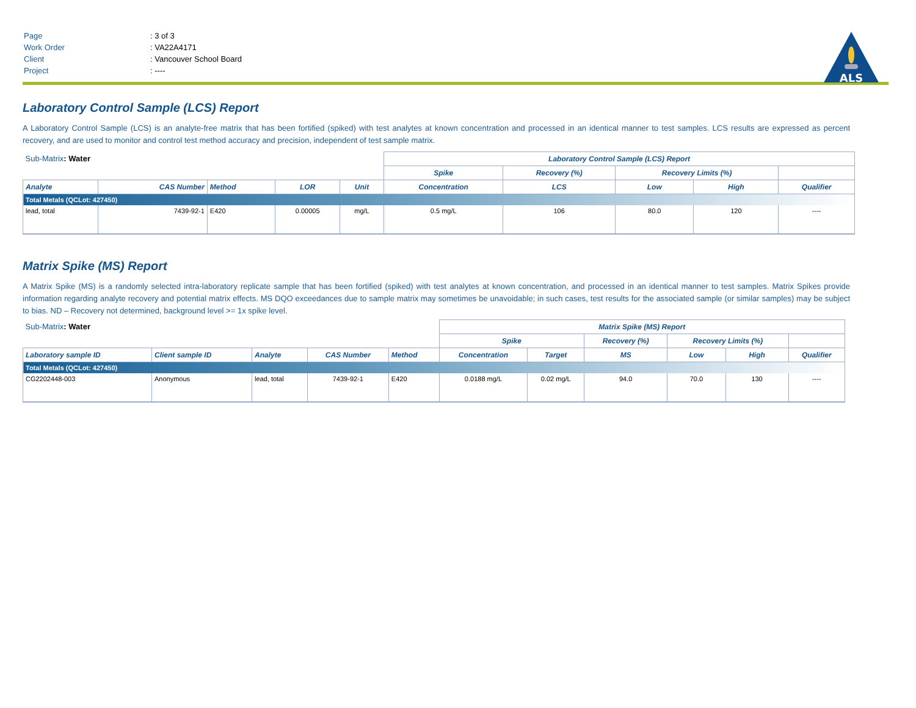ALS
| Page | : 3 of 3 |
| Work Order | : VA22A4171 |
| Client | : Vancouver School Board |
| Project | : ---- |
Laboratory Control Sample (LCS) Report
A Laboratory Control Sample (LCS) is an analyte-free matrix that has been fortified (spiked) with test analytes at known concentration and processed in an identical manner to test samples. LCS results are expressed as percent recovery, and are used to monitor and control test method accuracy and precision, independent of test sample matrix.
| Sub-Matrix : Water | | | | | Laboratory Control Sample (LCS) Report | | | | |
| | | | | | Spike | Recovery (%) | Recovery Limits (%) | | |
| Analyte | CAS Number | Method | LOR | Unit | Concentration | LCS | Low | High | Qualifier |
| Total Metals (QCLot: 427450) | | | | | | | | | |
| lead, total | 7439-92-1 | E420 | 0.00005 | mg/L | 0.5 mg/L | 106 | 80.0 | 120 | ---- |
Matrix Spike (MS) Report
A Matrix Spike (MS) is a randomly selected intra-laboratory replicate sample that has been fortified (spiked) with test analytes at known concentration, and processed in an identical manner to test samples. Matrix Spikes provide information regarding analyte recovery and potential matrix effects. MS DQO exceedances due to sample matrix may sometimes be unavoidable; in such cases, test results for the associated sample (or similar samples) may be subject to bias. ND – Recovery not determined, background level >= 1x spike level.
| Sub-Matrix : Water | | | | | Matrix Spike (MS) Report | | | | | |
| | | | | | Spike | | Recovery (%) | Recovery Limits (%) | | |
| Laboratory sample ID | Client sample ID | Analyte | CAS Number | Method | Concentration | Target | MS | Low | High | Qualifier |
| Total Metals (QCLot: 427450) | | | | | | | | | | |
| CG2202448-003 | Anonymous | lead, total | 7439-92-1 | E420 | 0.0188 mg/L | 0.02 mg/L | 94.0 | 70.0 | 130 | ---- |